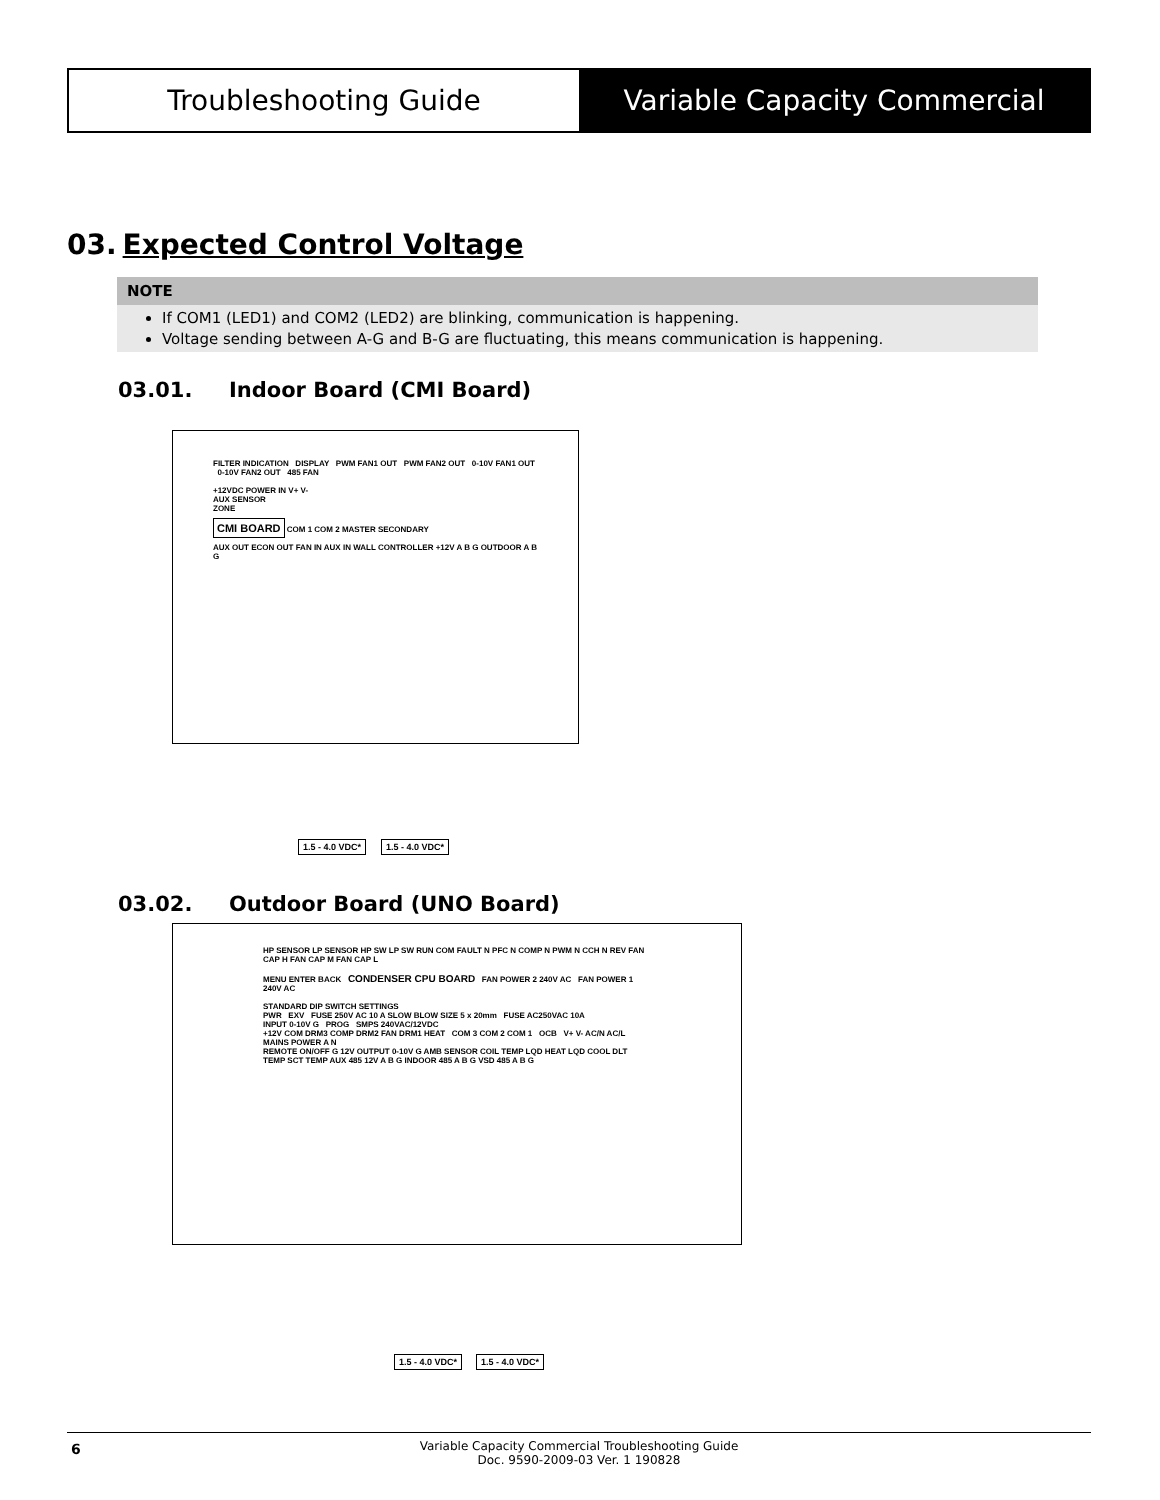Troubleshooting Guide Variable Capacity Commercial
03. Expected Control Voltage
NOTE
If COM1 (LED1) and COM2 (LED2) are blinking, communication is happening.
Voltage sending between A-G and B-G are fluctuating, this means communication is happening.
03.01. Indoor Board (CMI Board)
FILTER INDICATION DISPLAY PWM FAN1 OUT PWM FAN2 OUT 0-10V FAN1 OUT 0-10V FAN2 OUT 485 FAN
+12VDC POWER IN V+ V-
AUX SENSOR
ZONE
CMI BOARD COM 1 COM 2 MASTER SECONDARY
AUX OUT ECON OUT FAN IN AUX IN WALL CONTROLLER +12V A B G OUTDOOR A B G
1.5 - 4.0 VDC* 1.5 - 4.0 VDC*
03.02. Outdoor Board (UNO Board)
HP SENSOR LP SENSOR HP SW LP SW RUN COM FAULT N PFC N COMP N PWM N CCH N REV FAN CAP H FAN CAP M FAN CAP L
MENU ENTER BACK CONDENSER CPU BOARD FAN POWER 2 240V AC FAN POWER 1 240V AC
STANDARD DIP SWITCH SETTINGS
PWR EXV FUSE 250V AC 10 A SLOW BLOW SIZE 5 x 20mm FUSE AC250VAC 10A
INPUT 0-10V G PROG SMPS 240VAC/12VDC
+12V COM DRM3 COMP DRM2 FAN DRM1 HEAT COM 3 COM 2 COM 1 OCB V+ V- AC/N AC/L MAINS POWER A N
REMOTE ON/OFF G 12V OUTPUT 0-10V G AMB SENSOR COIL TEMP LQD HEAT LQD COOL DLT TEMP SCT TEMP AUX 485 12V A B G INDOOR 485 A B G VSD 485 A B G
1.5 - 4.0 VDC* 1.5 - 4.0 VDC*
6
Variable Capacity Commercial Troubleshooting Guide
Doc. 9590-2009-03 Ver. 1 190828